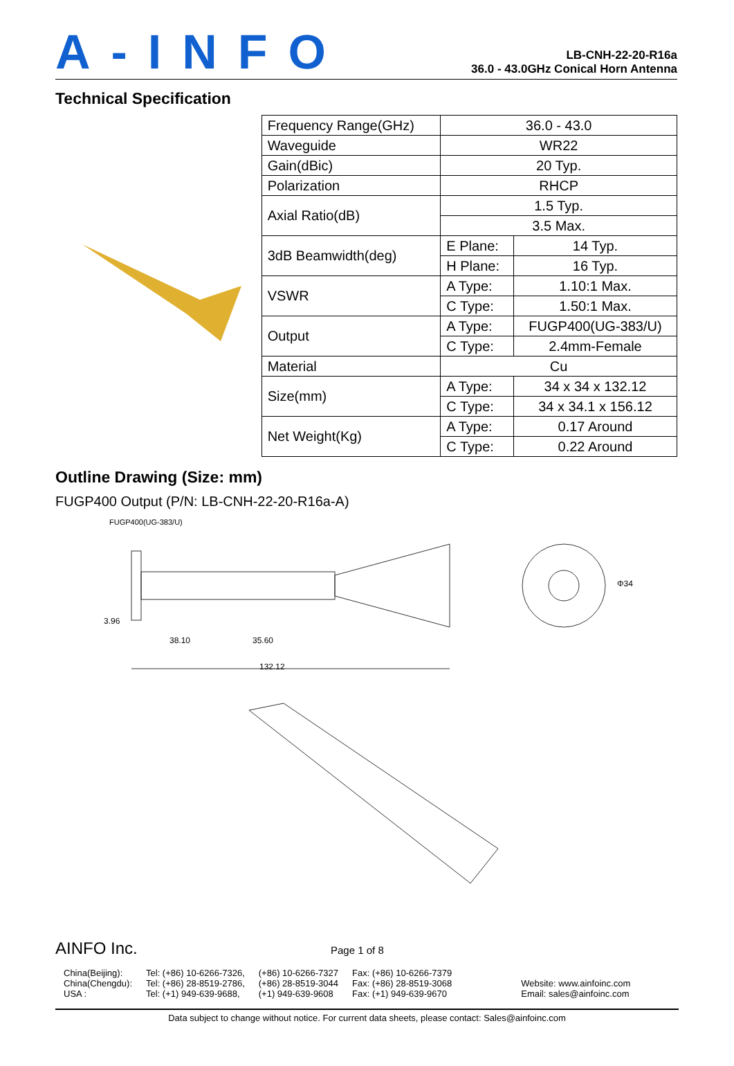A-INFO
LB-CNH-22-20-R16a
36.0 - 43.0GHz Conical Horn Antenna
Technical Specification
| Frequency Range(GHz) | 36.0 - 43.0 | |
| Waveguide | WR22 | |
| Gain(dBic) | 20 Typ. | |
| Polarization | RHCP | |
| Axial Ratio(dB) | 1.5 Typ. | |
| | 3.5 Max. | |
| 3dB Beamwidth(deg) | E Plane: | 14 Typ. |
| | H Plane: | 16 Typ. |
| VSWR | A Type: | 1.10:1 Max. |
| | C Type: | 1.50:1 Max. |
| Output | A Type: | FUGP400(UG-383/U) |
| | C Type: | 2.4mm-Female |
| Material | Cu | |
| Size(mm) | A Type: | 34 x 34 x 132.12 |
| | C Type: | 34 x 34.1 x 156.12 |
| Net Weight(Kg) | A Type: | 0.17 Around |
| | C Type: | 0.22 Around |
Outline Drawing (Size: mm)
FUGP400 Output (P/N: LB-CNH-22-20-R16a-A)
FUGP400(UG-383/U)
3.96
38.10 35.60
132.12
Φ34
AINFO Inc.
Page 1 of 8
China(Beijing):
China(Chengdu):
USA :
Tel: (+86) 10-6266-7326,
Tel: (+86) 28-8519-2786,
Tel: (+1) 949-639-9688,
(+86) 10-6266-7327
(+86) 28-8519-3044
(+1) 949-639-9608
Fax: (+86) 10-6266-7379
Fax: (+86) 28-8519-3068
Fax: (+1) 949-639-9670
Website: www.ainfoinc.com
Email: sales@ainfoinc.com
Data subject to change without notice. For current data sheets, please contact: Sales@ainfoinc.com